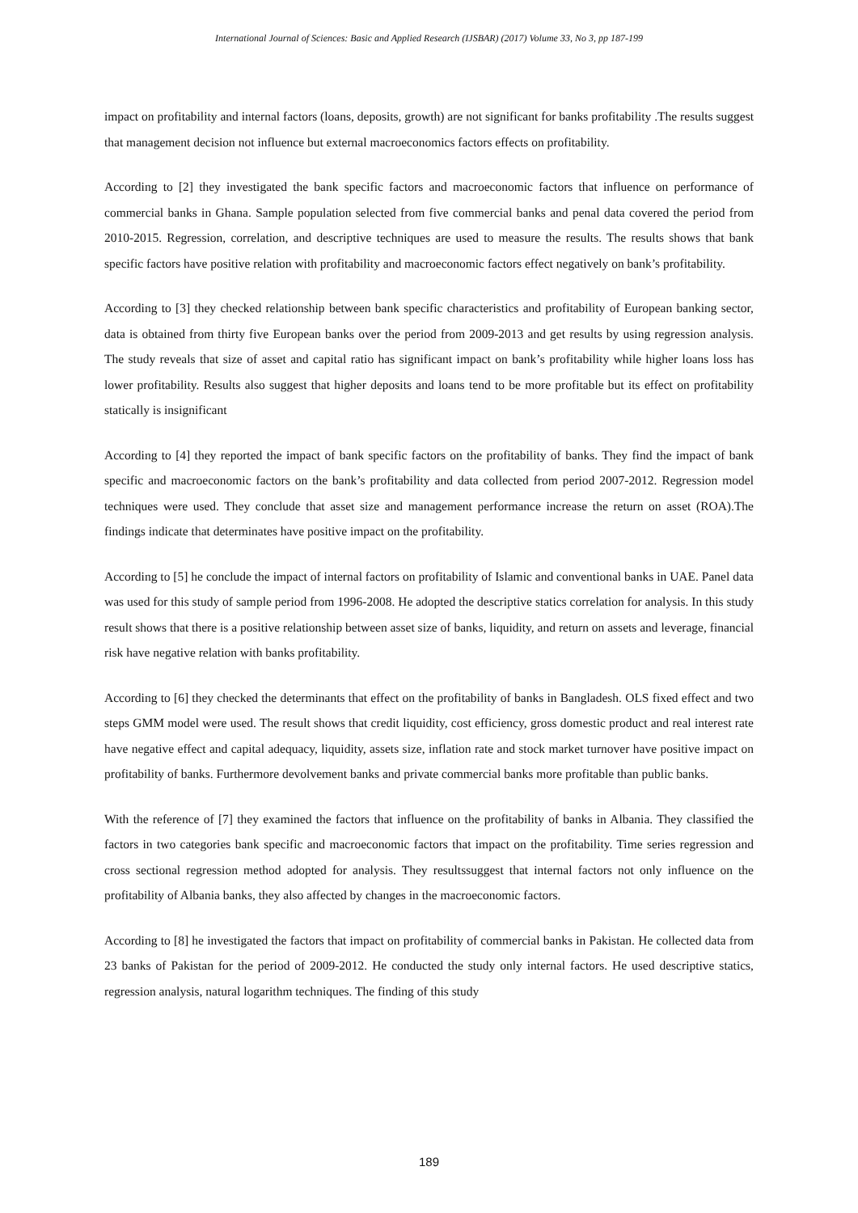International Journal of Sciences: Basic and Applied Research (IJSBAR) (2017) Volume 33, No 3, pp 187-199
impact on profitability and internal factors (loans, deposits, growth) are not significant for banks profitability .The results suggest that management decision not influence but external macroeconomics factors effects on profitability.
According to [2] they investigated the bank specific factors and macroeconomic factors that influence on performance of commercial banks in Ghana. Sample population selected from five commercial banks and penal data covered the period from 2010-2015. Regression, correlation, and descriptive techniques are used to measure the results. The results shows that bank specific factors have positive relation with profitability and macroeconomic factors effect negatively on bank’s profitability.
According to [3] they checked relationship between bank specific characteristics and profitability of European banking sector, data is obtained from thirty five European banks over the period from 2009-2013 and get results by using regression analysis. The study reveals that size of asset and capital ratio has significant impact on bank’s profitability while higher loans loss has lower profitability. Results also suggest that higher deposits and loans tend to be more profitable but its effect on profitability statically is insignificant
According to [4] they reported the impact of bank specific factors on the profitability of banks. They find the impact of bank specific and macroeconomic factors on the bank’s profitability and data collected from period 2007-2012. Regression model techniques were used. They conclude that asset size and management performance increase the return on asset (ROA).The findings indicate that determinates have positive impact on the profitability.
According to [5] he conclude the impact of internal factors on profitability of Islamic and conventional banks in UAE. Panel data was used for this study of sample period from 1996-2008. He adopted the descriptive statics correlation for analysis. In this study result shows that there is a positive relationship between asset size of banks, liquidity, and return on assets and leverage, financial risk have negative relation with banks profitability.
According to [6] they checked the determinants that effect on the profitability of banks in Bangladesh. OLS fixed effect and two steps GMM model were used. The result shows that credit liquidity, cost efficiency, gross domestic product and real interest rate have negative effect and capital adequacy, liquidity, assets size, inflation rate and stock market turnover have positive impact on profitability of banks. Furthermore devolvement banks and private commercial banks more profitable than public banks.
With the reference of [7] they examined the factors that influence on the profitability of banks in Albania. They classified the factors in two categories bank specific and macroeconomic factors that impact on the profitability. Time series regression and cross sectional regression method adopted for analysis. They resultssuggest that internal factors not only influence on the profitability of Albania banks, they also affected by changes in the macroeconomic factors.
According to [8] he investigated the factors that impact on profitability of commercial banks in Pakistan. He collected data from 23 banks of Pakistan for the period of 2009-2012. He conducted the study only internal factors. He used descriptive statics, regression analysis, natural logarithm techniques. The finding of this study
189